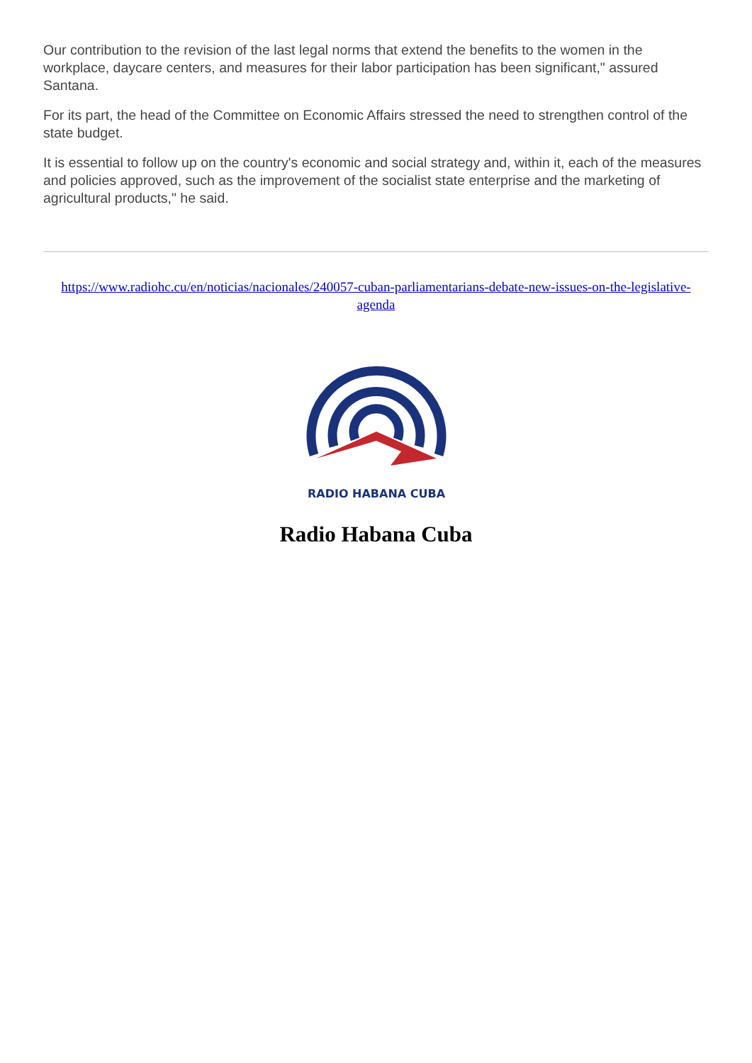Our contribution to the revision of the last legal norms that extend the benefits to the women in the workplace, daycare centers, and measures for their labor participation has been significant," assured Santana.
For its part, the head of the Committee on Economic Affairs stressed the need to strengthen control of the state budget.
It is essential to follow up on the country's economic and social strategy and, within it, each of the measures and policies approved, such as the improvement of the socialist state enterprise and the marketing of agricultural products," he said.
https://www.radiohc.cu/en/noticias/nacionales/240057-cuban-parliamentarians-debate-new-issues-on-the-legislative-agenda
RADIO HABANA CUBA
Radio Habana Cuba